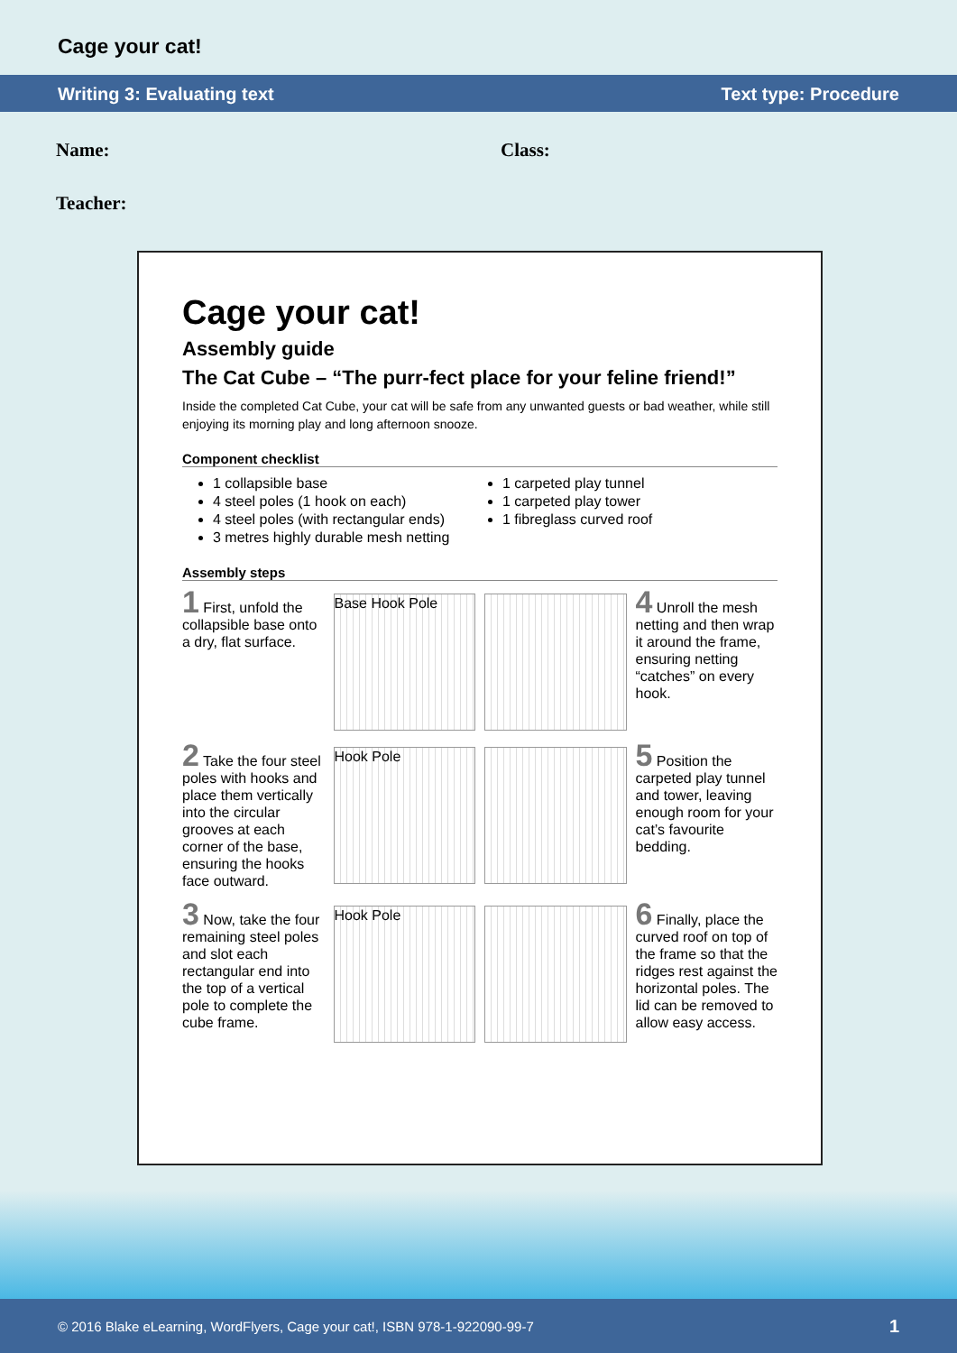Cage your cat!
Writing 3: Evaluating text Text type: Procedure
Name: Class:
Teacher:
Cage your cat!
Assembly guide
The Cat Cube – “The purr-fect place for your feline friend!”
Inside the completed Cat Cube, your cat will be safe from any unwanted guests or bad weather, while still enjoying its morning play and long afternoon snooze.
Component checklist
1 collapsible base
4 steel poles (1 hook on each)
4 steel poles (with rectangular ends)
3 metres highly durable mesh netting
1 carpeted play tunnel
1 carpeted play tower
1 fibreglass curved roof
Assembly steps
1 First, unfold the collapsible base onto a dry, flat surface.
Base Hook Pole
4 Unroll the mesh netting and then wrap it around the frame, ensuring netting “catches” on every hook.
2 Take the four steel poles with hooks and place them vertically into the circular grooves at each corner of the base, ensuring the hooks face outward.
Hook Pole
5 Position the carpeted play tunnel and tower, leaving enough room for your cat’s favourite bedding.
3 Now, take the four remaining steel poles and slot each rectangular end into the top of a vertical pole to complete the cube frame.
Hook Pole
6 Finally, place the curved roof on top of the frame so that the ridges rest against the horizontal poles. The lid can be removed to allow easy access.
© 2016 Blake eLearning, WordFlyers, Cage your cat!, ISBN 978-1-922090-99-7 1